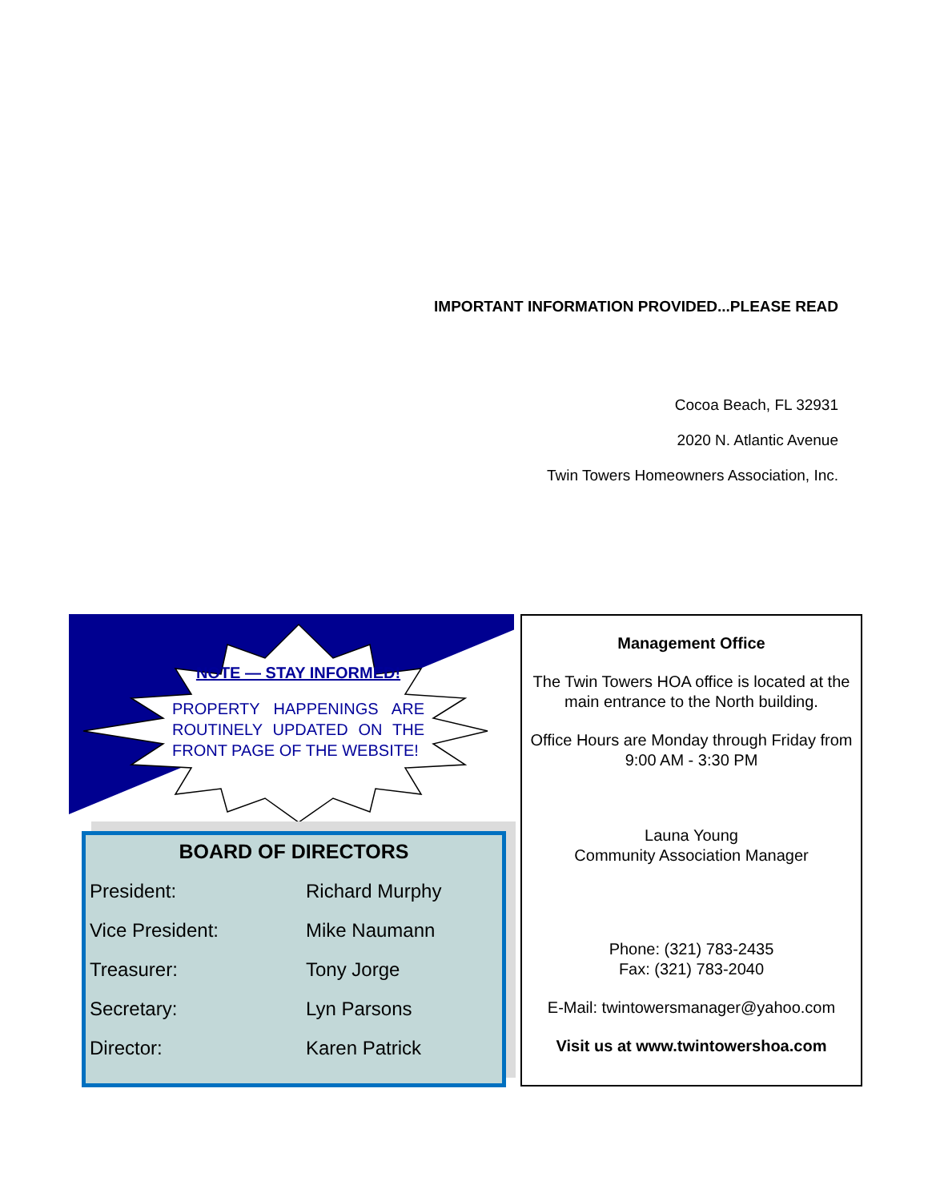IMPORTANT INFORMATION PROVIDED...PLEASE READ
Cocoa Beach, FL 32931
2020 N. Atlantic Avenue
Twin Towers Homeowners Association, Inc.
NOTE — STAY INFORMED!
PROPERTY HAPPENINGS ARE ROUTINELY UPDATED ON THE FRONT PAGE OF THE WEBSITE!
BOARD OF DIRECTORS
| President: | Richard Murphy |
| Vice President: | Mike Naumann |
| Treasurer: | Tony Jorge |
| Secretary: | Lyn Parsons |
| Director: | Karen Patrick |
Management Office
The Twin Towers HOA office is located at the main entrance to the North building.
Office Hours are Monday through Friday from 9:00 AM - 3:30 PM
Launa Young
Community Association Manager
Phone: (321) 783-2435
Fax: (321) 783-2040
E-Mail: twintowersmanager@yahoo.com
Visit us at www.twintowershoa.com